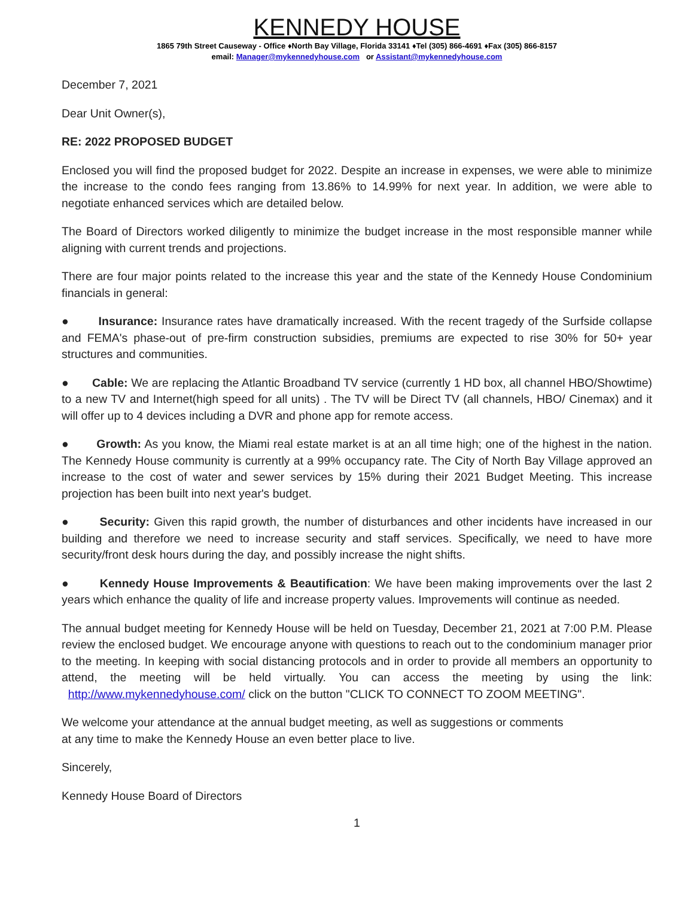KENNEDY HOUSE
1865 79th Street Causeway - Office ♦North Bay Village, Florida 33141 ♦Tel (305) 866-4691 ♦Fax (305) 866-8157
email: Manager@mykennedyhouse.com or Assistant@mykennedyhouse.com
December 7, 2021
Dear Unit Owner(s),
RE: 2022 PROPOSED BUDGET
Enclosed you will find the proposed budget for 2022. Despite an increase in expenses, we were able to minimize the increase to the condo fees ranging from 13.86% to 14.99% for next year. In addition, we were able to negotiate enhanced services which are detailed below.
The Board of Directors worked diligently to minimize the budget increase in the most responsible manner while aligning with current trends and projections.
There are four major points related to the increase this year and the state of the Kennedy House Condominium financials in general:
● Insurance: Insurance rates have dramatically increased. With the recent tragedy of the Surfside collapse and FEMA's phase-out of pre-firm construction subsidies, premiums are expected to rise 30% for 50+ year structures and communities.
● Cable: We are replacing the Atlantic Broadband TV service (currently 1 HD box, all channel HBO/Showtime) to a new TV and Internet(high speed for all units) . The TV will be Direct TV (all channels, HBO/ Cinemax) and it will offer up to 4 devices including a DVR and phone app for remote access.
● Growth: As you know, the Miami real estate market is at an all time high; one of the highest in the nation. The Kennedy House community is currently at a 99% occupancy rate. The City of North Bay Village approved an increase to the cost of water and sewer services by 15% during their 2021 Budget Meeting. This increase projection has been built into next year's budget.
● Security: Given this rapid growth, the number of disturbances and other incidents have increased in our building and therefore we need to increase security and staff services. Specifically, we need to have more security/front desk hours during the day, and possibly increase the night shifts.
● Kennedy House Improvements & Beautification: We have been making improvements over the last 2 years which enhance the quality of life and increase property values. Improvements will continue as needed.
The annual budget meeting for Kennedy House will be held on Tuesday, December 21, 2021 at 7:00 P.M. Please review the enclosed budget. We encourage anyone with questions to reach out to the condominium manager prior to the meeting. In keeping with social distancing protocols and in order to provide all members an opportunity to attend, the meeting will be held virtually. You can access the meeting by using the link: http://www.mykennedyhouse.com/ click on the button "CLICK TO CONNECT TO ZOOM MEETING".
We welcome your attendance at the annual budget meeting, as well as suggestions or comments
at any time to make the Kennedy House an even better place to live.
Sincerely,
Kennedy House Board of Directors
1